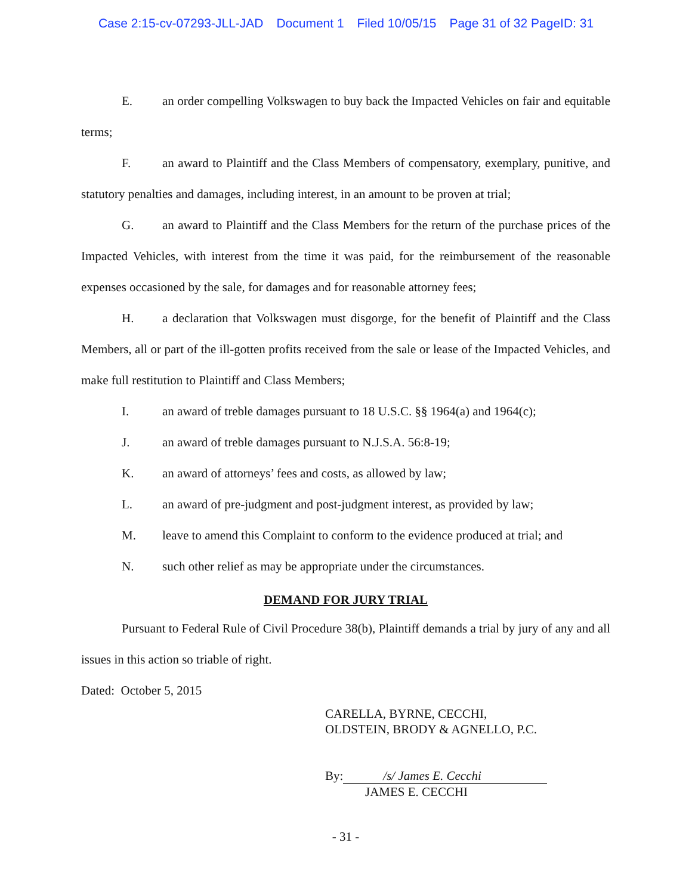Case 2:15-cv-07293-JLL-JAD Document 1 Filed 10/05/15 Page 31 of 32 PageID: 31
E. an order compelling Volkswagen to buy back the Impacted Vehicles on fair and equitable terms;
F. an award to Plaintiff and the Class Members of compensatory, exemplary, punitive, and statutory penalties and damages, including interest, in an amount to be proven at trial;
G. an award to Plaintiff and the Class Members for the return of the purchase prices of the Impacted Vehicles, with interest from the time it was paid, for the reimbursement of the reasonable expenses occasioned by the sale, for damages and for reasonable attorney fees;
H. a declaration that Volkswagen must disgorge, for the benefit of Plaintiff and the Class Members, all or part of the ill-gotten profits received from the sale or lease of the Impacted Vehicles, and make full restitution to Plaintiff and Class Members;
I. an award of treble damages pursuant to 18 U.S.C. §§ 1964(a) and 1964(c);
J. an award of treble damages pursuant to N.J.S.A. 56:8-19;
K. an award of attorneys’ fees and costs, as allowed by law;
L. an award of pre-judgment and post-judgment interest, as provided by law;
M. leave to amend this Complaint to conform to the evidence produced at trial; and
N. such other relief as may be appropriate under the circumstances.
DEMAND FOR JURY TRIAL
Pursuant to Federal Rule of Civil Procedure 38(b), Plaintiff demands a trial by jury of any and all issues in this action so triable of right.
Dated: October 5, 2015
CARELLA, BYRNE, CECCHI,
OLDSTEIN, BRODY & AGNELLO, P.C.
By: /s/ James E. Cecchi
JAMES E. CECCHI
- 31 -